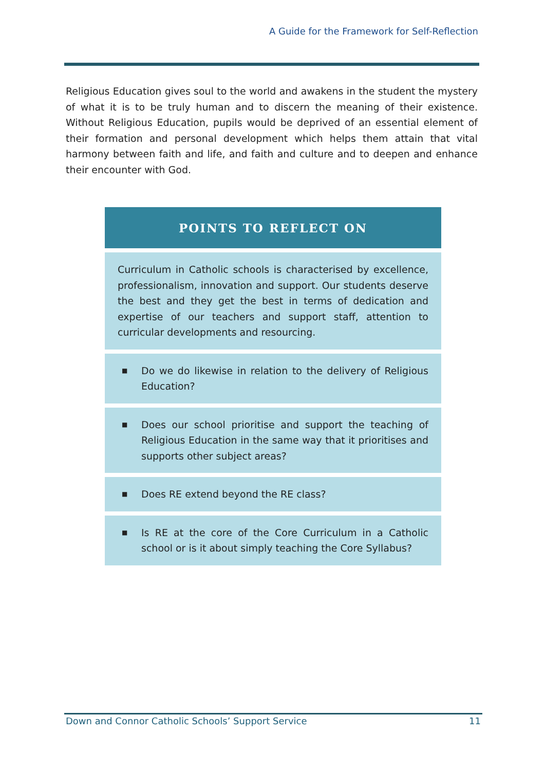A Guide for the Framework for Self-Reflection
Religious Education gives soul to the world and awakens in the student the mystery of what it is to be truly human and to discern the meaning of their existence. Without Religious Education, pupils would be deprived of an essential element of their formation and personal development which helps them attain that vital harmony between faith and life, and faith and culture and to deepen and enhance their encounter with God.
POINTS TO REFLECT ON
Curriculum in Catholic schools is characterised by excellence, professionalism, innovation and support. Our students deserve the best and they get the best in terms of dedication and expertise of our teachers and support staff, attention to curricular developments and resourcing.
■
Do we do likewise in relation to the delivery of Religious Education?
■
Does our school prioritise and support the teaching of Religious Education in the same way that it prioritises and supports other subject areas?
■
Does RE extend beyond the RE class?
■
Is RE at the core of the Core Curriculum in a Catholic school or is it about simply teaching the Core Syllabus?
Down and Connor Catholic Schools’ Support Service 11